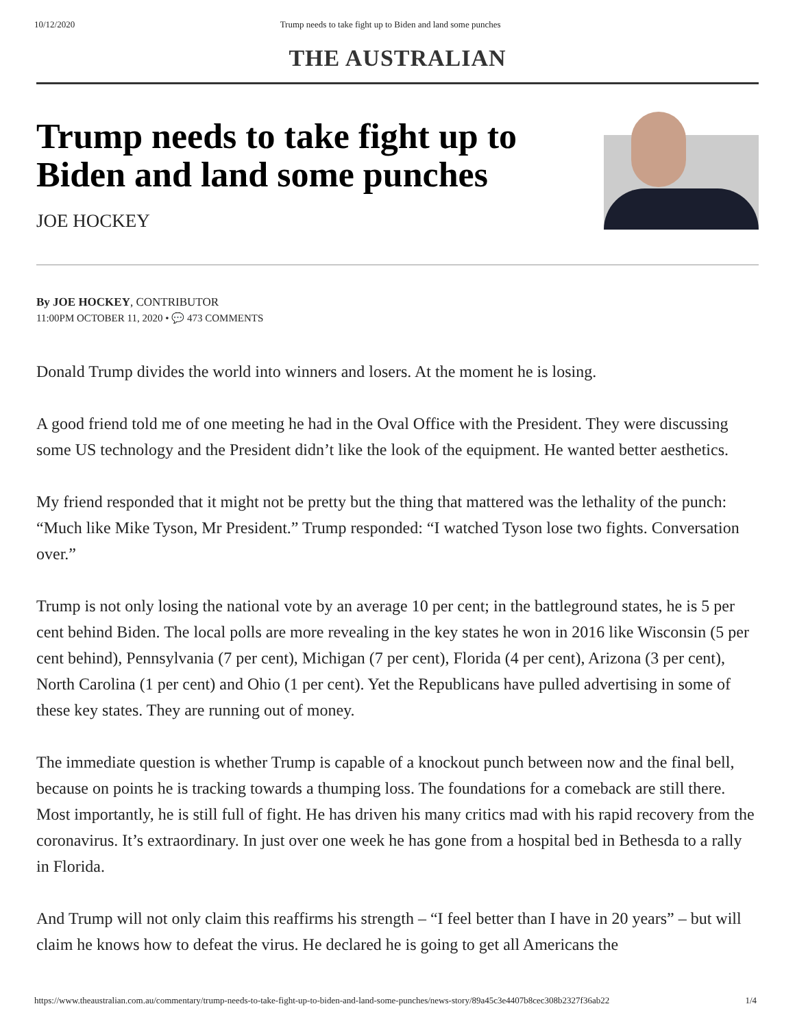10/12/2020 Trump needs to take fight up to Biden and land some punches
THE AUSTRALIAN
Trump needs to take fight up to Biden and land some punches
JOE HOCKEY
By JOE HOCKEY, CONTRIBUTOR
11:00PM OCTOBER 11, 2020 • 💬 473 COMMENTS
Donald Trump divides the world into winners and losers. At the moment he is losing.
A good friend told me of one meeting he had in the Oval Office with the President. They were discussing some US technology and the President didn’t like the look of the equipment. He wanted better aesthetics.
My friend responded that it might not be pretty but the thing that mattered was the lethality of the punch: “Much like Mike Tyson, Mr President.” Trump responded: “I watched Tyson lose two fights. Conversation over.”
Trump is not only losing the national vote by an average 10 per cent; in the battleground states, he is 5 per cent behind Biden. The local polls are more revealing in the key states he won in 2016 like Wisconsin (5 per cent behind), Pennsylvania (7 per cent), Michigan (7 per cent), Florida (4 per cent), Arizona (3 per cent), North Carolina (1 per cent) and Ohio (1 per cent). Yet the Republicans have pulled advertising in some of these key states. They are running out of money.
The immediate question is whether Trump is capable of a knockout punch between now and the final bell, because on points he is tracking towards a thumping loss. The foundations for a comeback are still there. Most importantly, he is still full of fight. He has driven his many critics mad with his rapid recovery from the coronavirus. It’s extraordinary. In just over one week he has gone from a hospital bed in Bethesda to a rally in Florida.
And Trump will not only claim this reaffirms his strength – “I feel better than I have in 20 years” – but will claim he knows how to defeat the virus. He declared he is going to get all Americans the
https://www.theaustralian.com.au/commentary/trump-needs-to-take-fight-up-to-biden-and-land-some-punches/news-story/89a45c3e4407b8cec308b2327f36ab22 1/4